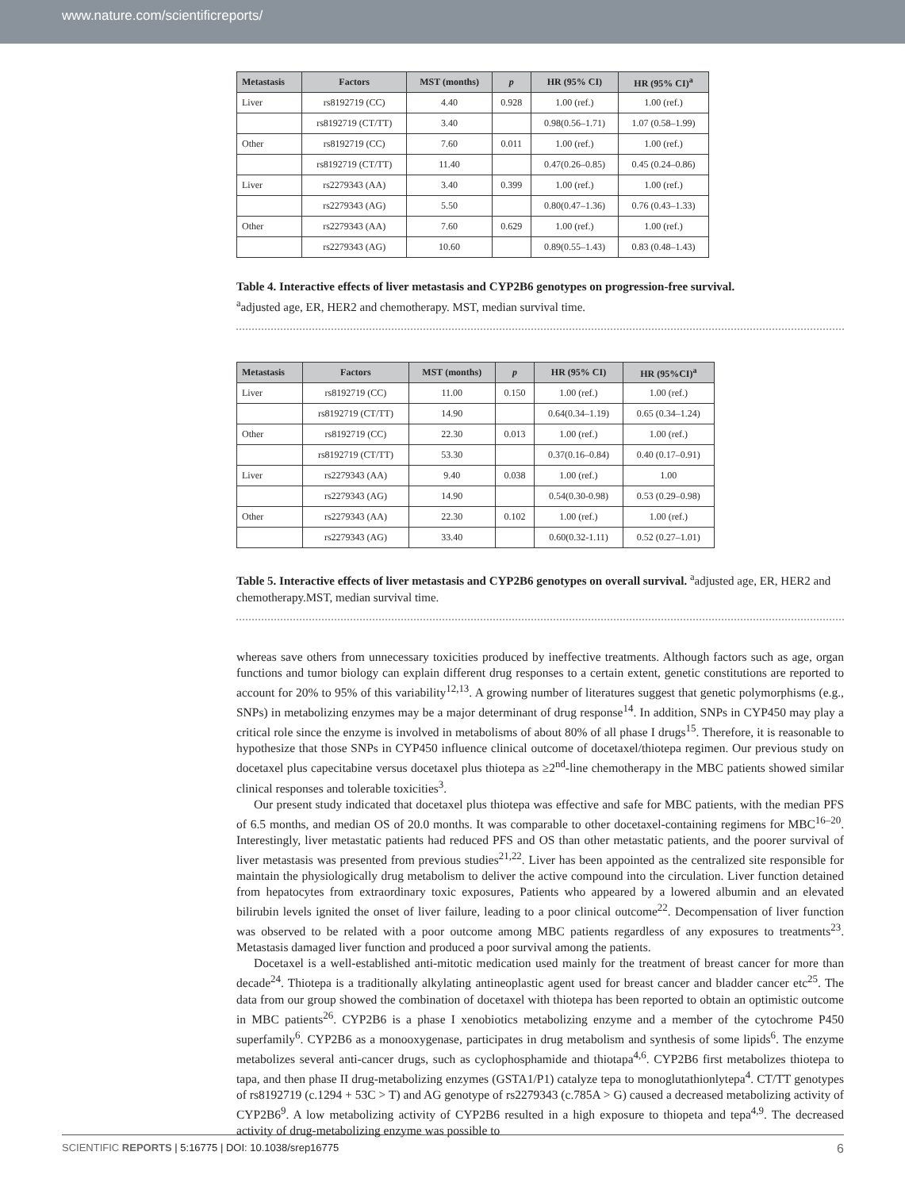www.nature.com/scientificreports/
| Metastasis | Factors | MST (months) | p | HR (95% CI) | HR (95% CI)<sup>a</sup> |
| --- | --- | --- | --- | --- | --- |
| Liver | rs8192719 (CC) | 4.40 | 0.928 | 1.00 (ref.) | 1.00 (ref.) |
| | rs8192719 (CT/TT) | 3.40 | | 0.98(0.56–1.71) | 1.07 (0.58–1.99) |
| Other | rs8192719 (CC) | 7.60 | 0.011 | 1.00 (ref.) | 1.00 (ref.) |
| | rs8192719 (CT/TT) | 11.40 | | 0.47(0.26–0.85) | 0.45 (0.24–0.86) |
| Liver | rs2279343 (AA) | 3.40 | 0.399 | 1.00 (ref.) | 1.00 (ref.) |
| | rs2279343 (AG) | 5.50 | | 0.80(0.47–1.36) | 0.76 (0.43–1.33) |
| Other | rs2279343 (AA) | 7.60 | 0.629 | 1.00 (ref.) | 1.00 (ref.) |
| | rs2279343 (AG) | 10.60 | | 0.89(0.55–1.43) | 0.83 (0.48–1.43) |
Table 4. Interactive effects of liver metastasis and CYP2B6 genotypes on progression-free survival.
<sup>a</sup> adjusted age, ER, HER2 and chemotherapy. MST, median survival time.
| Metastasis | Factors | MST (months) | p | HR (95% CI) | HR (95%CI)<sup>a</sup> |
| --- | --- | --- | --- | --- | --- |
| Liver | rs8192719 (CC) | 11.00 | 0.150 | 1.00 (ref.) | 1.00 (ref.) |
| | rs8192719 (CT/TT) | 14.90 | | 0.64(0.34–1.19) | 0.65 (0.34–1.24) |
| Other | rs8192719 (CC) | 22.30 | 0.013 | 1.00 (ref.) | 1.00 (ref.) |
| | rs8192719 (CT/TT) | 53.30 | | 0.37(0.16–0.84) | 0.40 (0.17–0.91) |
| Liver | rs2279343 (AA) | 9.40 | 0.038 | 1.00 (ref.) | 1.00 |
| | rs2279343 (AG) | 14.90 | | 0.54(0.30-0.98) | 0.53 (0.29–0.98) |
| Other | rs2279343 (AA) | 22.30 | 0.102 | 1.00 (ref.) | 1.00 (ref.) |
| | rs2279343 (AG) | 33.40 | | 0.60(0.32-1.11) | 0.52 (0.27–1.01) |
Table 5. Interactive effects of liver metastasis and CYP2B6 genotypes on overall survival. <sup>a</sup>adjusted age, ER, HER2 and chemotherapy.MST, median survival time.
whereas save others from unnecessary toxicities produced by ineffective treatments. Although factors such as age, organ functions and tumor biology can explain different drug responses to a certain extent, genetic constitutions are reported to account for 20% to 95% of this variability<sup>12,13</sup>. A growing number of literatures suggest that genetic polymorphisms (e.g., SNPs) in metabolizing enzymes may be a major determinant of drug response<sup>14</sup>. In addition, SNPs in CYP450 may play a critical role since the enzyme is involved in metabolisms of about 80% of all phase I drugs<sup>15</sup>. Therefore, it is reasonable to hypothesize that those SNPs in CYP450 influence clinical outcome of docetaxel/thiotepa regimen. Our previous study on docetaxel plus capecitabine versus docetaxel plus thiotepa as ≥2<sup>nd</sup>-line chemotherapy in the MBC patients showed similar clinical responses and tolerable toxicities<sup>3</sup>.
Our present study indicated that docetaxel plus thiotepa was effective and safe for MBC patients, with the median PFS of 6.5 months, and median OS of 20.0 months. It was comparable to other docetaxel-containing regimens for MBC<sup>16–20</sup>. Interestingly, liver metastatic patients had reduced PFS and OS than other metastatic patients, and the poorer survival of liver metastasis was presented from previous studies<sup>21,22</sup>. Liver has been appointed as the centralized site responsible for maintain the physiologically drug metabolism to deliver the active compound into the circulation. Liver function detained from hepatocytes from extraordinary toxic exposures, Patients who appeared by a lowered albumin and an elevated bilirubin levels ignited the onset of liver failure, leading to a poor clinical outcome<sup>22</sup>. Decompensation of liver function was observed to be related with a poor outcome among MBC patients regardless of any exposures to treatments<sup>23</sup>. Metastasis damaged liver function and produced a poor survival among the patients.
Docetaxel is a well-established anti-mitotic medication used mainly for the treatment of breast cancer for more than decade<sup>24</sup>. Thiotepa is a traditionally alkylating antineoplastic agent used for breast cancer and bladder cancer etc<sup>25</sup>. The data from our group showed the combination of docetaxel with thiotepa has been reported to obtain an optimistic outcome in MBC patients<sup>26</sup>. CYP2B6 is a phase I xenobiotics metabolizing enzyme and a member of the cytochrome P450 superfamily<sup>6</sup>. CYP2B6 as a monooxygenase, participates in drug metabolism and synthesis of some lipids<sup>6</sup>. The enzyme metabolizes several anti-cancer drugs, such as cyclophosphamide and thiotapa<sup>4,6</sup>. CYP2B6 first metabolizes thiotepa to tapa, and then phase II drug-metabolizing enzymes (GSTA1/P1) catalyze tepa to monoglutathionlytepa<sup>4</sup>. CT/TT genotypes of rs8192719 (c.1294 + 53C > T) and AG genotype of rs2279343 (c.785A > G) caused a decreased metabolizing activity of CYP2B6<sup>9</sup>. A low metabolizing activity of CYP2B6 resulted in a high exposure to thiopeta and tepa<sup>4,9</sup>. The decreased activity of drug-metabolizing enzyme was possible to
SCIENTIFIC REPORTS | 5:16775 | DOI: 10.1038/srep16775 6